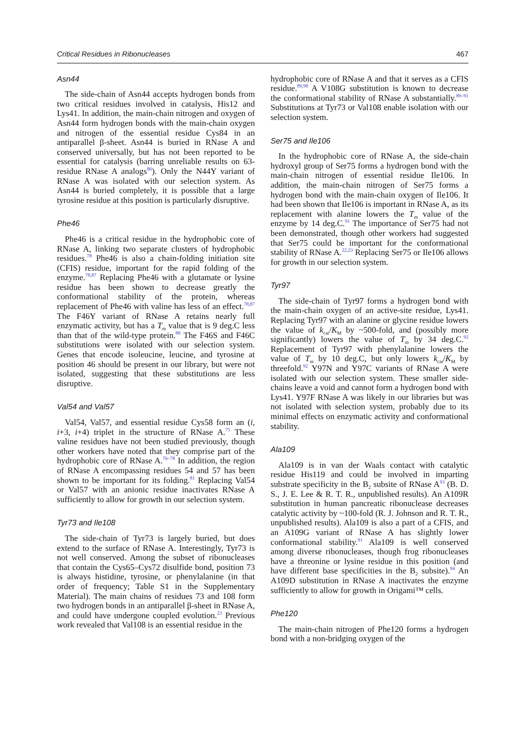Critical Residues in Ribonucleases 467
Asn44
The side-chain of Asn44 accepts hydrogen bonds from two critical residues involved in catalysis, His12 and Lys41. In addition, the main-chain nitrogen and oxygen of Asn44 form hydrogen bonds with the main-chain oxygen and nitrogen of the essential residue Cys84 in an antiparallel β-sheet. Asn44 is buried in RNase A and conserved universally, but has not been reported to be essential for catalysis (barring unreliable results on 63-residue RNase A analogs<sup>86</sup>). Only the N44Y variant of RNase A was isolated with our selection system. As Asn44 is buried completely, it is possible that a large tyrosine residue at this position is particularly disruptive.
Phe46
Phe46 is a critical residue in the hydrophobic core of RNase A, linking two separate clusters of hydrophobic residues.<sup>78</sup> Phe46 is also a chain-folding initiation site (CFIS) residue, important for the rapid folding of the enzyme.<sup>78,87</sup> Replacing Phe46 with a glutamate or lysine residue has been shown to decrease greatly the conformational stability of the protein, whereas replacement of Phe46 with valine has less of an effect.<sup>78,87</sup> The F46Y variant of RNase A retains nearly full enzymatic activity, but has a T<sub>m</sub> value that is 9 deg.C less than that of the wild-type protein.<sup>88</sup> The F46S and F46C substitutions were isolated with our selection system. Genes that encode isoleucine, leucine, and tyrosine at position 46 should be present in our library, but were not isolated, suggesting that these substitutions are less disruptive.
Val54 and Val57
Val54, Val57, and essential residue Cys58 form an (i, i+3, i+4) triplet in the structure of RNase A.<sup>75</sup> These valine residues have not been studied previously, though other workers have noted that they comprise part of the hydrophobic core of RNase A.<sup>76–78</sup> In addition, the region of RNase A encompassing residues 54 and 57 has been shown to be important for its folding.<sup>81</sup> Replacing Val54 or Val57 with an anionic residue inactivates RNase A sufficiently to allow for growth in our selection system.
Tyr73 and Ile108
The side-chain of Tyr73 is largely buried, but does extend to the surface of RNase A. Interestingly, Tyr73 is not well conserved. Among the subset of ribonucleases that contain the Cys65–Cys72 disulfide bond, position 73 is always histidine, tyrosine, or phenylalanine (in that order of frequency; Table S1 in the Supplementary Material). The main chains of residues 73 and 108 form two hydrogen bonds in an antiparallel β-sheet in RNase A, and could have undergone coupled evolution.<sup>23</sup> Previous work revealed that Val108 is an essential residue in the
hydrophobic core of RNase A and that it serves as a CFIS residue.<sup>89,90</sup> A V108G substitution is known to decrease the conformational stability of RNase A substantially.<sup>89–91</sup> Substitutions at Tyr73 or Val108 enable isolation with our selection system.
Ser75 and Ile106
In the hydrophobic core of RNase A, the side-chain hydroxyl group of Ser75 forms a hydrogen bond with the main-chain nitrogen of essential residue Ile106. In addition, the main-chain nitrogen of Ser75 forms a hydrogen bond with the main-chain oxygen of Ile106. It had been shown that Ile106 is important in RNase A, as its replacement with alanine lowers the T<sub>m</sub> value of the enzyme by 14 deg.C.<sup>91</sup> The importance of Ser75 had not been demonstrated, though other workers had suggested that Ser75 could be important for the conformational stability of RNase A.<sup>22,23</sup> Replacing Ser75 or Ile106 allows for growth in our selection system.
Tyr97
The side-chain of Tyr97 forms a hydrogen bond with the main-chain oxygen of an active-site residue, Lys41. Replacing Tyr97 with an alanine or glycine residue lowers the value of k<sub>cat</sub>/K<sub>M</sub> by ~500-fold, and (possibly more significantly) lowers the value of T<sub>m</sub> by 34 deg.C.<sup>92</sup> Replacement of Tyr97 with phenylalanine lowers the value of T<sub>m</sub> by 10 deg.C, but only lowers k<sub>cat</sub>/K<sub>M</sub> by threefold.<sup>92</sup> Y97N and Y97C variants of RNase A were isolated with our selection system. These smaller side-chains leave a void and cannot form a hydrogen bond with Lys41. Y97F RNase A was likely in our libraries but was not isolated with selection system, probably due to its minimal effects on enzymatic activity and conformational stability.
Ala109
Ala109 is in van der Waals contact with catalytic residue His119 and could be involved in imparting substrate specificity in the B<sub>2</sub> subsite of RNase A<sup>93</sup> (B. D. S., J. E. Lee & R. T. R., unpublished results). An A109R substitution in human pancreatic ribonuclease decreases catalytic activity by ~100-fold (R. J. Johnson and R. T. R., unpublished results). Ala109 is also a part of a CFIS, and an A109G variant of RNase A has slightly lower conformational stability.<sup>91</sup> Ala109 is well conserved among diverse ribonucleases, though frog ribonucleases have a threonine or lysine residue in this position (and have different base specificities in the B<sub>2</sub> subsite).<sup>94</sup> An A109D substitution in RNase A inactivates the enzyme sufficiently to allow for growth in Origami™ cells.
Phe120
The main-chain nitrogen of Phe120 forms a hydrogen bond with a non-bridging oxygen of the